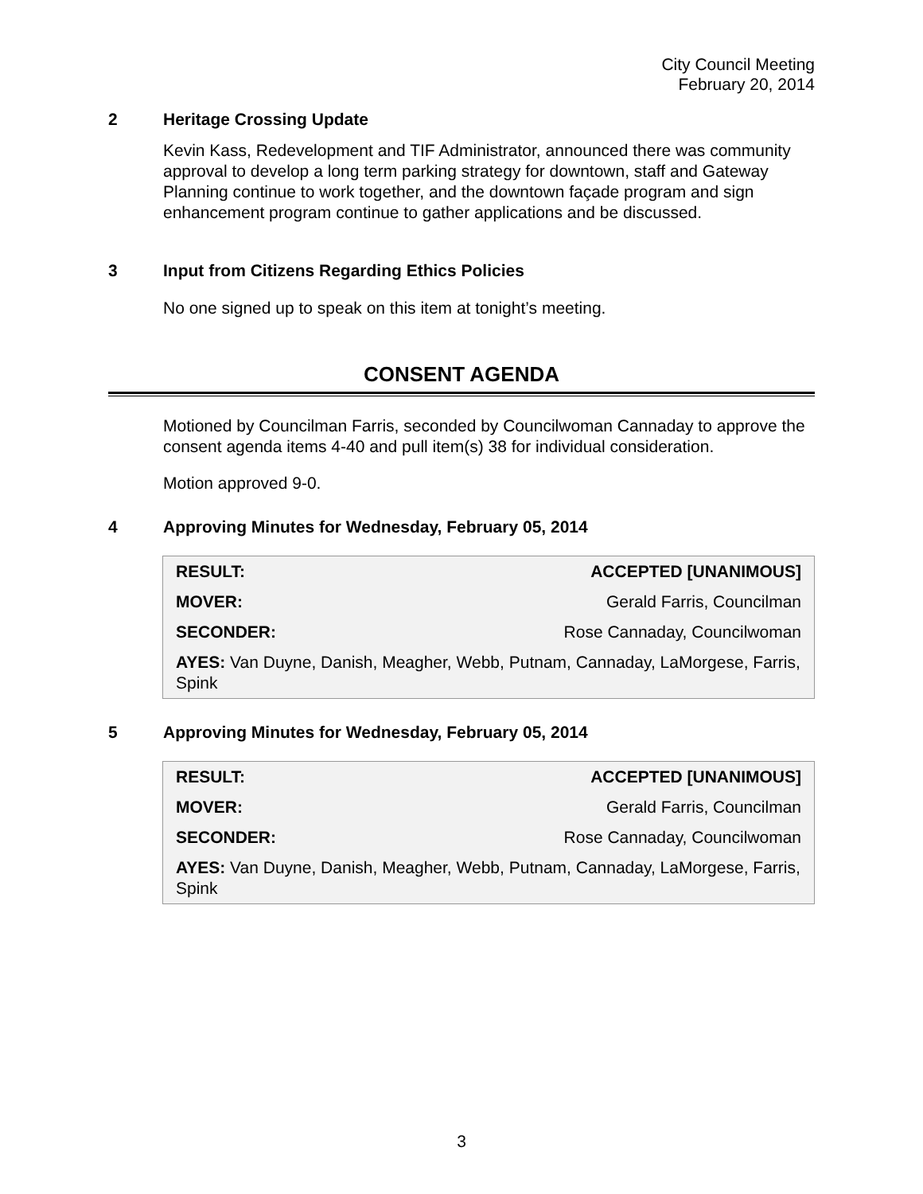City Council Meeting
February 20, 2014
2 Heritage Crossing Update
Kevin Kass, Redevelopment and TIF Administrator, announced there was community approval to develop a long term parking strategy for downtown, staff and Gateway Planning continue to work together, and the downtown façade program and sign enhancement program continue to gather applications and be discussed.
3 Input from Citizens Regarding Ethics Policies
No one signed up to speak on this item at tonight’s meeting.
CONSENT AGENDA
Motioned by Councilman Farris, seconded by Councilwoman Cannaday to approve the consent agenda items 4-40 and pull item(s) 38 for individual consideration.
Motion approved 9-0.
4 Approving Minutes for Wednesday, February 05, 2014
| RESULT: | ACCEPTED [UNANIMOUS] |
| MOVER: | Gerald Farris, Councilman |
| SECONDER: | Rose Cannaday, Councilwoman |
| AYES: Van Duyne, Danish, Meagher, Webb, Putnam, Cannaday, LaMorgese, Farris, Spink | |
5 Approving Minutes for Wednesday, February 05, 2014
| RESULT: | ACCEPTED [UNANIMOUS] |
| MOVER: | Gerald Farris, Councilman |
| SECONDER: | Rose Cannaday, Councilwoman |
| AYES: Van Duyne, Danish, Meagher, Webb, Putnam, Cannaday, LaMorgese, Farris, Spink | |
3